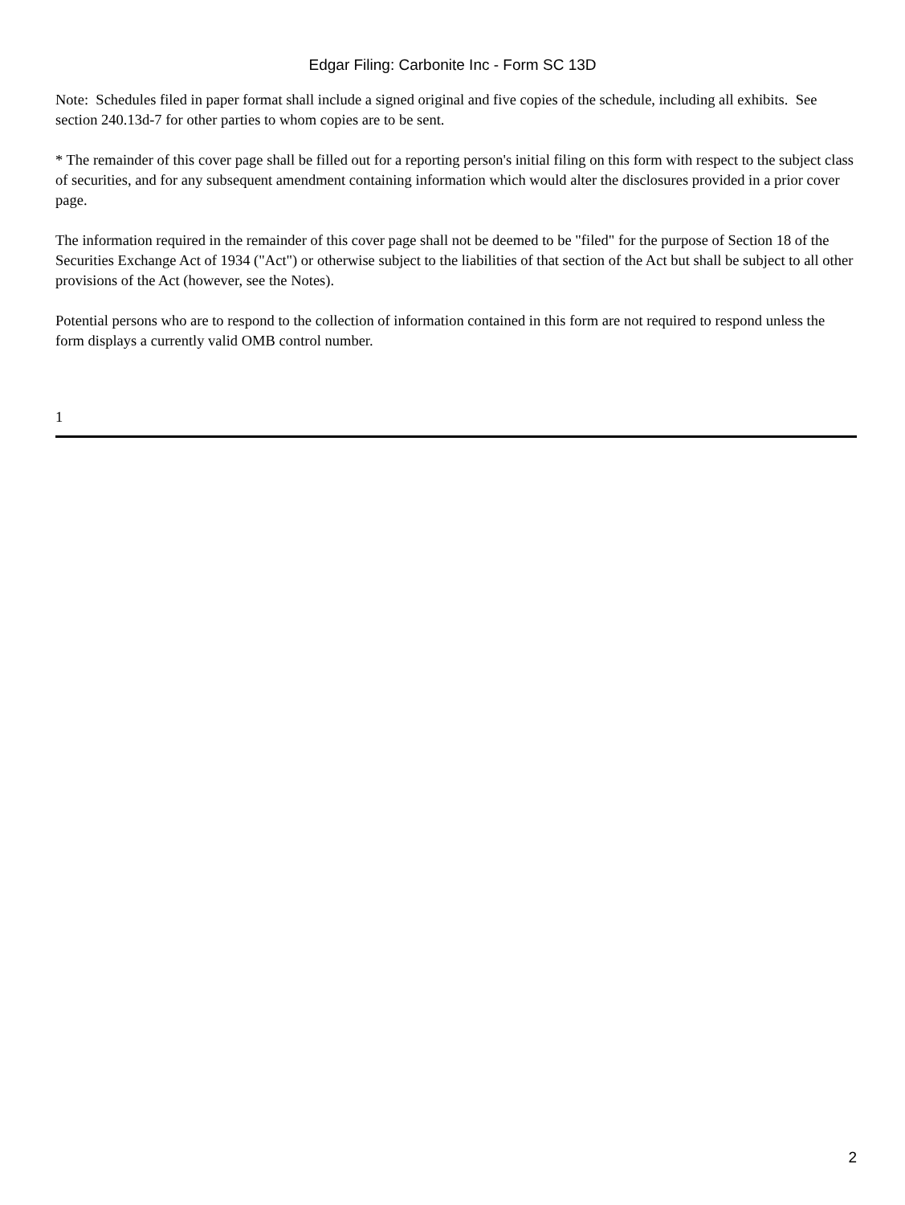Edgar Filing: Carbonite Inc - Form SC 13D
Note: Schedules filed in paper format shall include a signed original and five copies of the schedule, including all exhibits. See section 240.13d-7 for other parties to whom copies are to be sent.
* The remainder of this cover page shall be filled out for a reporting person's initial filing on this form with respect to the subject class of securities, and for any subsequent amendment containing information which would alter the disclosures provided in a prior cover page.
The information required in the remainder of this cover page shall not be deemed to be "filed" for the purpose of Section 18 of the Securities Exchange Act of 1934 ("Act") or otherwise subject to the liabilities of that section of the Act but shall be subject to all other provisions of the Act (however, see the Notes).
Potential persons who are to respond to the collection of information contained in this form are not required to respond unless the form displays a currently valid OMB control number.
1
2